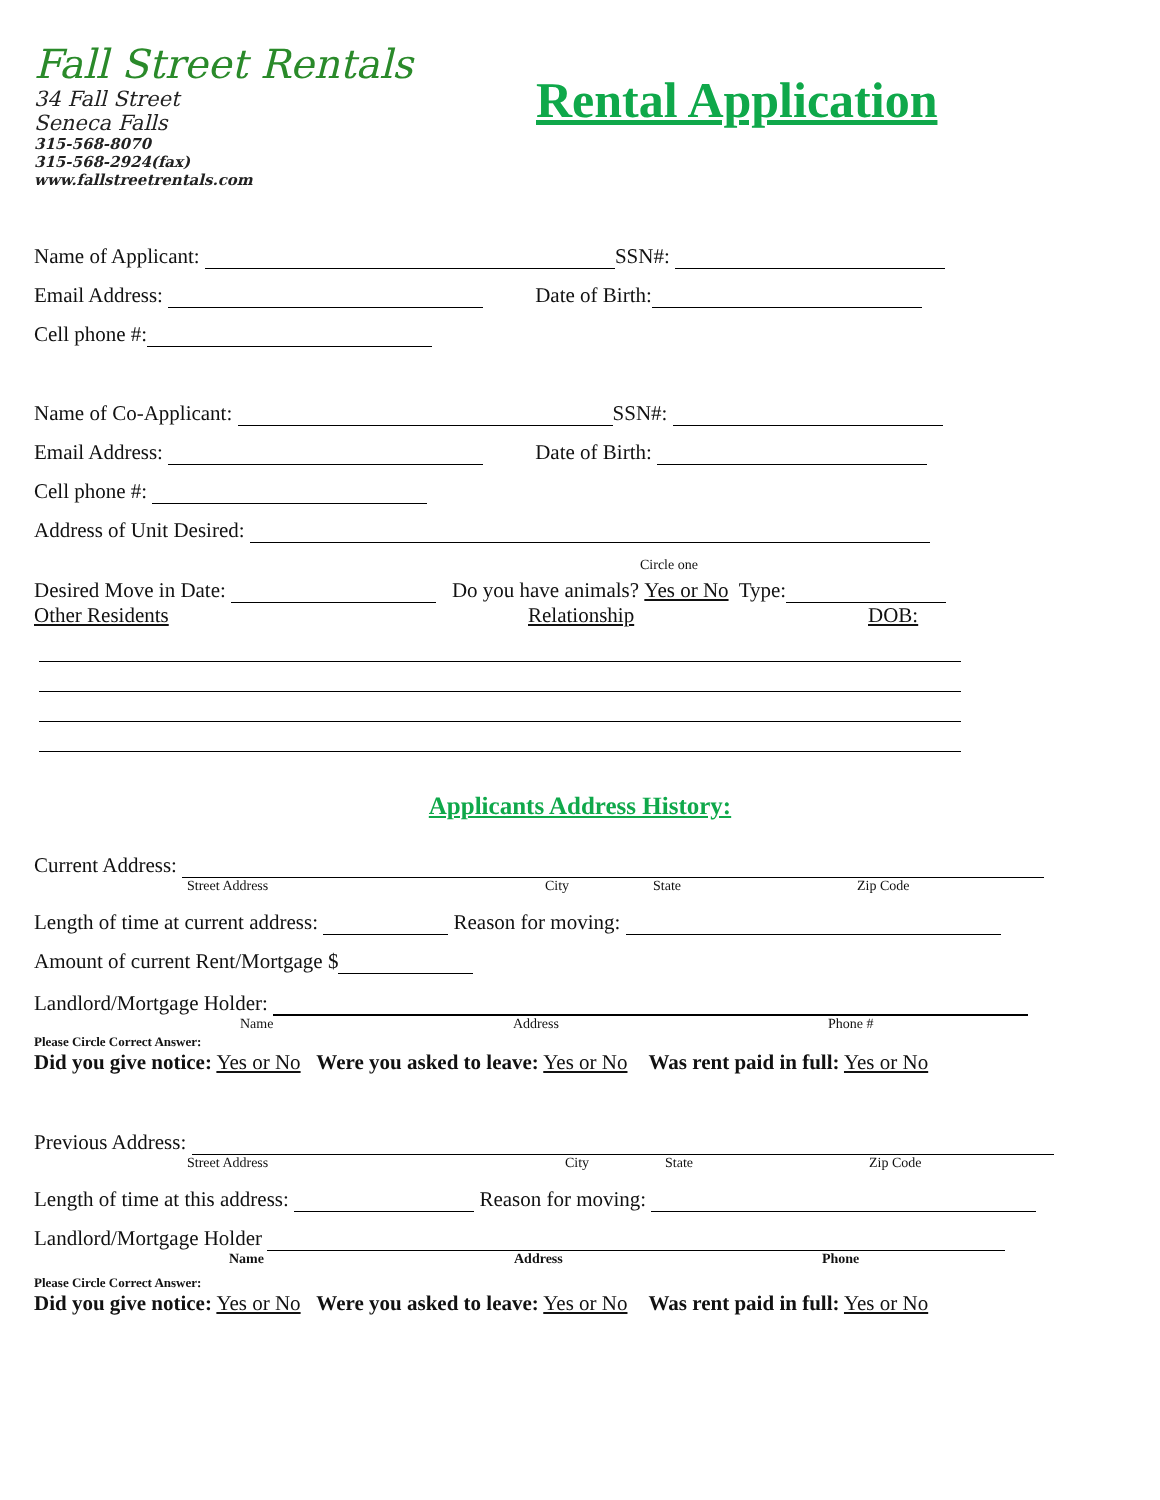Fall Street Rentals
34 Fall Street
Seneca Falls
315-568-8070
315-568-2924(fax)
www.fallstreetrentals.com
Rental Application
Name of Applicant: SSN#:
Email Address: Date of Birth:
Cell phone #:
Name of Co-Applicant: SSN#:
Email Address: Date of Birth:
Cell phone #:
Address of Unit Desired:
Circle one
Desired Move in Date: Do you have animals? Yes or No Type:
Other Residents Relationship DOB:
Applicants Address History:
Current Address:
Street Address City State Zip Code
Length of time at current address: Reason for moving:
Amount of current Rent/Mortgage $
Landlord/Mortgage Holder:
Name Address Phone #
Please Circle Correct Answer:
Did you give notice: Yes or No Were you asked to leave: Yes or No Was rent paid in full: Yes or No
Previous Address:
Street Address City State Zip Code
Length of time at this address: Reason for moving:
Landlord/Mortgage Holder
Name Address Phone
Please Circle Correct Answer:
Did you give notice: Yes or No Were you asked to leave: Yes or No Was rent paid in full: Yes or No